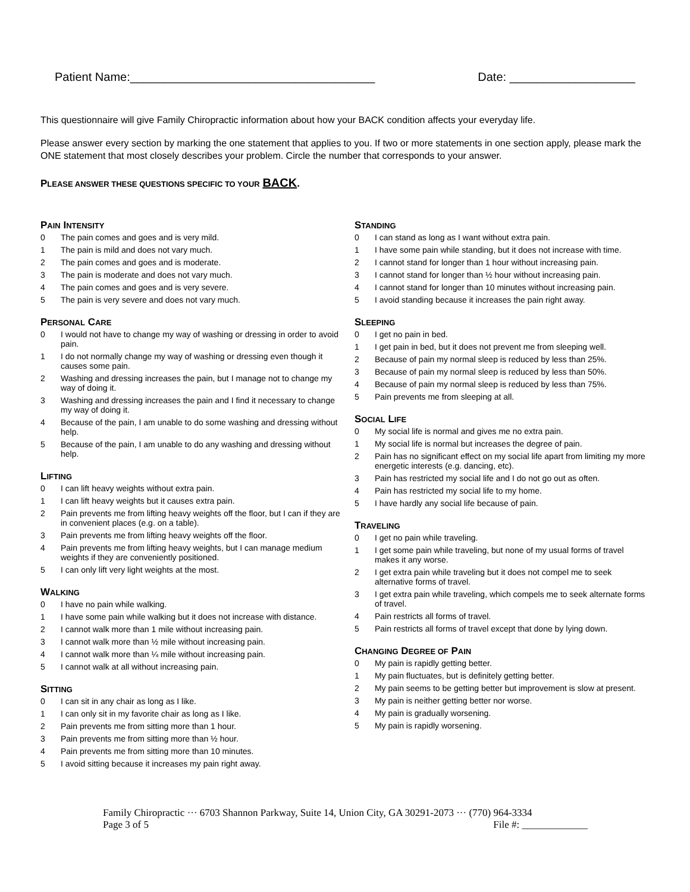Patient Name:_____________________________________ Date: ___________________
This questionnaire will give Family Chiropractic information about how your BACK condition affects your everyday life.
Please answer every section by marking the one statement that applies to you. If two or more statements in one section apply, please mark the ONE statement that most closely describes your problem. Circle the number that corresponds to your answer.
PLEASE ANSWER THESE QUESTIONS SPECIFIC TO YOUR BACK.
PAIN INTENSITY
0 The pain comes and goes and is very mild.
1 The pain is mild and does not vary much.
2 The pain comes and goes and is moderate.
3 The pain is moderate and does not vary much.
4 The pain comes and goes and is very severe.
5 The pain is very severe and does not vary much.
PERSONAL CARE
0 I would not have to change my way of washing or dressing in order to avoid pain.
1 I do not normally change my way of washing or dressing even though it causes some pain.
2 Washing and dressing increases the pain, but I manage not to change my way of doing it.
3 Washing and dressing increases the pain and I find it necessary to change my way of doing it.
4 Because of the pain, I am unable to do some washing and dressing without help.
5 Because of the pain, I am unable to do any washing and dressing without help.
LIFTING
0 I can lift heavy weights without extra pain.
1 I can lift heavy weights but it causes extra pain.
2 Pain prevents me from lifting heavy weights off the floor, but I can if they are in convenient places (e.g. on a table).
3 Pain prevents me from lifting heavy weights off the floor.
4 Pain prevents me from lifting heavy weights, but I can manage medium weights if they are conveniently positioned.
5 I can only lift very light weights at the most.
WALKING
0 I have no pain while walking.
1 I have some pain while walking but it does not increase with distance.
2 I cannot walk more than 1 mile without increasing pain.
3 I cannot walk more than ½ mile without increasing pain.
4 I cannot walk more than ¼ mile without increasing pain.
5 I cannot walk at all without increasing pain.
SITTING
0 I can sit in any chair as long as I like.
1 I can only sit in my favorite chair as long as I like.
2 Pain prevents me from sitting more than 1 hour.
3 Pain prevents me from sitting more than ½ hour.
4 Pain prevents me from sitting more than 10 minutes.
5 I avoid sitting because it increases my pain right away.
STANDING
0 I can stand as long as I want without extra pain.
1 I have some pain while standing, but it does not increase with time.
2 I cannot stand for longer than 1 hour without increasing pain.
3 I cannot stand for longer than ½ hour without increasing pain.
4 I cannot stand for longer than 10 minutes without increasing pain.
5 I avoid standing because it increases the pain right away.
SLEEPING
0 I get no pain in bed.
1 I get pain in bed, but it does not prevent me from sleeping well.
2 Because of pain my normal sleep is reduced by less than 25%.
3 Because of pain my normal sleep is reduced by less than 50%.
4 Because of pain my normal sleep is reduced by less than 75%.
5 Pain prevents me from sleeping at all.
SOCIAL LIFE
0 My social life is normal and gives me no extra pain.
1 My social life is normal but increases the degree of pain.
2 Pain has no significant effect on my social life apart from limiting my more energetic interests (e.g. dancing, etc).
3 Pain has restricted my social life and I do not go out as often.
4 Pain has restricted my social life to my home.
5 I have hardly any social life because of pain.
TRAVELING
0 I get no pain while traveling.
1 I get some pain while traveling, but none of my usual forms of travel makes it any worse.
2 I get extra pain while traveling but it does not compel me to seek alternative forms of travel.
3 I get extra pain while traveling, which compels me to seek alternate forms of travel.
4 Pain restricts all forms of travel.
5 Pain restricts all forms of travel except that done by lying down.
CHANGING DEGREE OF PAIN
0 My pain is rapidly getting better.
1 My pain fluctuates, but is definitely getting better.
2 My pain seems to be getting better but improvement is slow at present.
3 My pain is neither getting better nor worse.
4 My pain is gradually worsening.
5 My pain is rapidly worsening.
Family Chiropractic ··· 6703 Shannon Parkway, Suite 14, Union City, GA 30291-2073 ··· (770) 964-3334
Page 3 of 5 File #: _____________